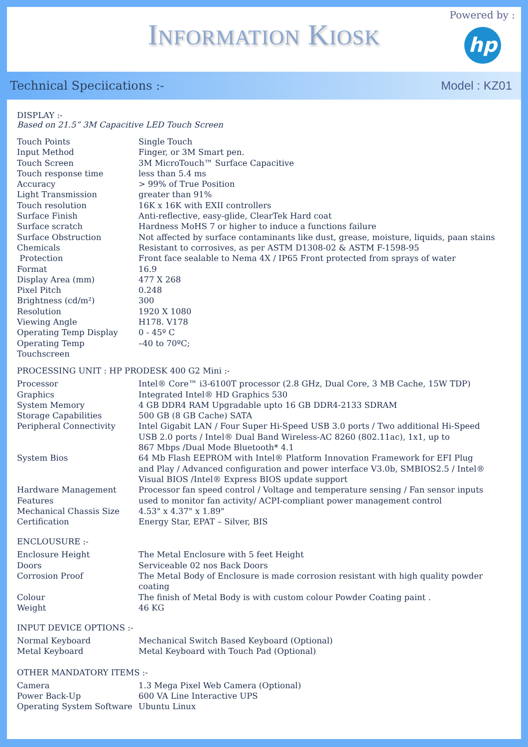INFORMATION KIOSK
Powered by :
hp
Technical Speciications :- Model : KZ01
DISPLAY :-
Based on 21.5” 3M Capacitive LED Touch Screen
| Touch Points | Single Touch |
| Input Method | Finger, or 3M Smart pen. |
| Touch Screen | 3M MicroTouch™ Surface Capacitive |
| Touch response time | less than 5.4 ms |
| Accuracy | > 99% of True Position |
| Light Transmission | greater than 91% |
| Touch resolution | 16K x 16K with EXII controllers |
| Surface Finish | Anti-reflective, easy-glide, ClearTek Hard coat |
| Surface scratch | Hardness MoHS 7 or higher to induce a functions failure |
| Surface Obstruction | Not affected by surface contaminants like dust, grease, moisture, liquids, paan stains |
| Chemicals | Resistant to corrosives, as per ASTM D1308-02 & ASTM F-1598-95 |
| Protection | Front face sealable to Nema 4X / IP65 Front protected from sprays of water |
| Format | 16.9 |
| Display Area (mm) | 477 X 268 |
| Pixel Pitch | 0.248 |
| Brightness (cd/m²) | 300 |
| Resolution | 1920 X 1080 |
| Viewing Angle | H178. V178 |
| Operating Temp Display | 0 - 45º C |
| Operating Temp Touchscreen | –40 to 70ºC; |
PROCESSING UNIT : HP PRODESK 400 G2 Mini :-
| Processor | Intel® Core™ i3-6100T processor (2.8 GHz, Dual Core, 3 MB Cache, 15W TDP) |
| Graphics | Integrated Intel® HD Graphics 530 |
| System Memory | 4 GB DDR4 RAM Upgradable upto 16 GB DDR4-2133 SDRAM |
| Storage Capabilities | 500 GB (8 GB Cache) SATA |
| Peripheral Connectivity | Intel Gigabit LAN / Four Super Hi-Speed USB 3.0 ports / Two additional Hi-Speed USB 2.0 ports / Intel® Dual Band Wireless-AC 8260 (802.11ac), 1x1, up to 867 Mbps /Dual Mode Bluetooth* 4.1 |
| System Bios | 64 Mb Flash EEPROM with Intel® Platform Innovation Framework for EFI Plug and Play / Advanced configuration and power interface V3.0b, SMBIOS2.5 / Intel® Visual BIOS /Intel® Express BIOS update support |
| Hardware Management Features | Processor fan speed control / Voltage and temperature sensing / Fan sensor inputs used to monitor fan activity/ ACPI-compliant power management control |
| Mechanical Chassis Size | 4.53" x 4.37" x 1.89" |
| Certification | Energy Star, EPAT – Silver, BIS |
ENCLOUSURE :-
| Enclosure Height | The Metal Enclosure with 5 feet Height |
| Doors | Serviceable 02 nos Back Doors |
| Corrosion Proof | The Metal Body of Enclosure is made corrosion resistant with high quality powder coating |
| Colour | The finish of Metal Body is with custom colour Powder Coating paint . |
| Weight | 46 KG |
INPUT DEVICE OPTIONS :-
| Normal Keyboard | Mechanical Switch Based Keyboard (Optional) |
| Metal Keyboard | Metal Keyboard with Touch Pad (Optional) |
OTHER MANDATORY ITEMS :-
| Camera | 1.3 Mega Pixel Web Camera (Optional) |
| Power Back-Up | 600 VA Line Interactive UPS |
| Operating System Software | Ubuntu Linux |